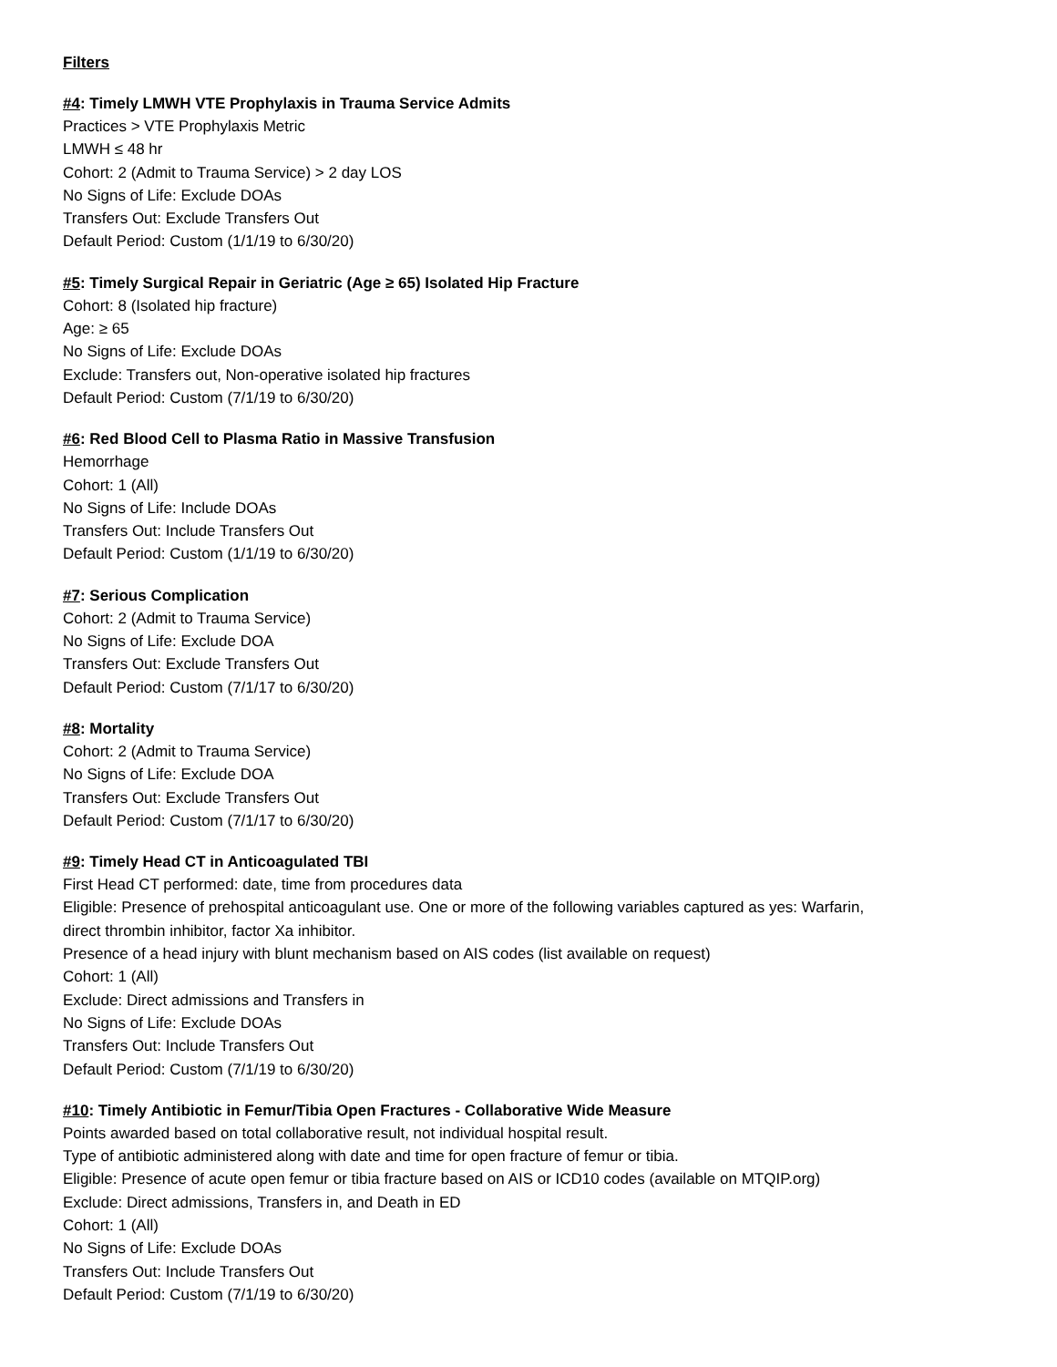Filters
#4: Timely LMWH VTE Prophylaxis in Trauma Service Admits
Practices > VTE Prophylaxis Metric
LMWH ≤ 48 hr
Cohort: 2 (Admit to Trauma Service) > 2 day LOS
No Signs of Life: Exclude DOAs
Transfers Out: Exclude Transfers Out
Default Period: Custom (1/1/19 to 6/30/20)
#5: Timely Surgical Repair in Geriatric (Age ≥ 65) Isolated Hip Fracture
Cohort: 8 (Isolated hip fracture)
Age: ≥ 65
No Signs of Life: Exclude DOAs
Exclude: Transfers out, Non-operative isolated hip fractures
Default Period: Custom (7/1/19 to 6/30/20)
#6: Red Blood Cell to Plasma Ratio in Massive Transfusion
Hemorrhage
Cohort: 1 (All)
No Signs of Life: Include DOAs
Transfers Out: Include Transfers Out
Default Period: Custom (1/1/19 to 6/30/20)
#7: Serious Complication
Cohort: 2 (Admit to Trauma Service)
No Signs of Life: Exclude DOA
Transfers Out: Exclude Transfers Out
Default Period: Custom (7/1/17 to 6/30/20)
#8: Mortality
Cohort: 2 (Admit to Trauma Service)
No Signs of Life: Exclude DOA
Transfers Out: Exclude Transfers Out
Default Period: Custom (7/1/17 to 6/30/20)
#9: Timely Head CT in Anticoagulated TBI
First Head CT performed: date, time from procedures data
Eligible: Presence of prehospital anticoagulant use. One or more of the following variables captured as yes: Warfarin,
direct thrombin inhibitor, factor Xa inhibitor.
Presence of a head injury with blunt mechanism based on AIS codes (list available on request)
Cohort: 1 (All)
Exclude: Direct admissions and Transfers in
No Signs of Life: Exclude DOAs
Transfers Out: Include Transfers Out
Default Period: Custom (7/1/19 to 6/30/20)
#10: Timely Antibiotic in Femur/Tibia Open Fractures - Collaborative Wide Measure
Points awarded based on total collaborative result, not individual hospital result.
Type of antibiotic administered along with date and time for open fracture of femur or tibia.
Eligible: Presence of acute open femur or tibia fracture based on AIS or ICD10 codes (available on MTQIP.org)
Exclude: Direct admissions, Transfers in, and Death in ED
Cohort: 1 (All)
No Signs of Life: Exclude DOAs
Transfers Out: Include Transfers Out
Default Period: Custom (7/1/19 to 6/30/20)